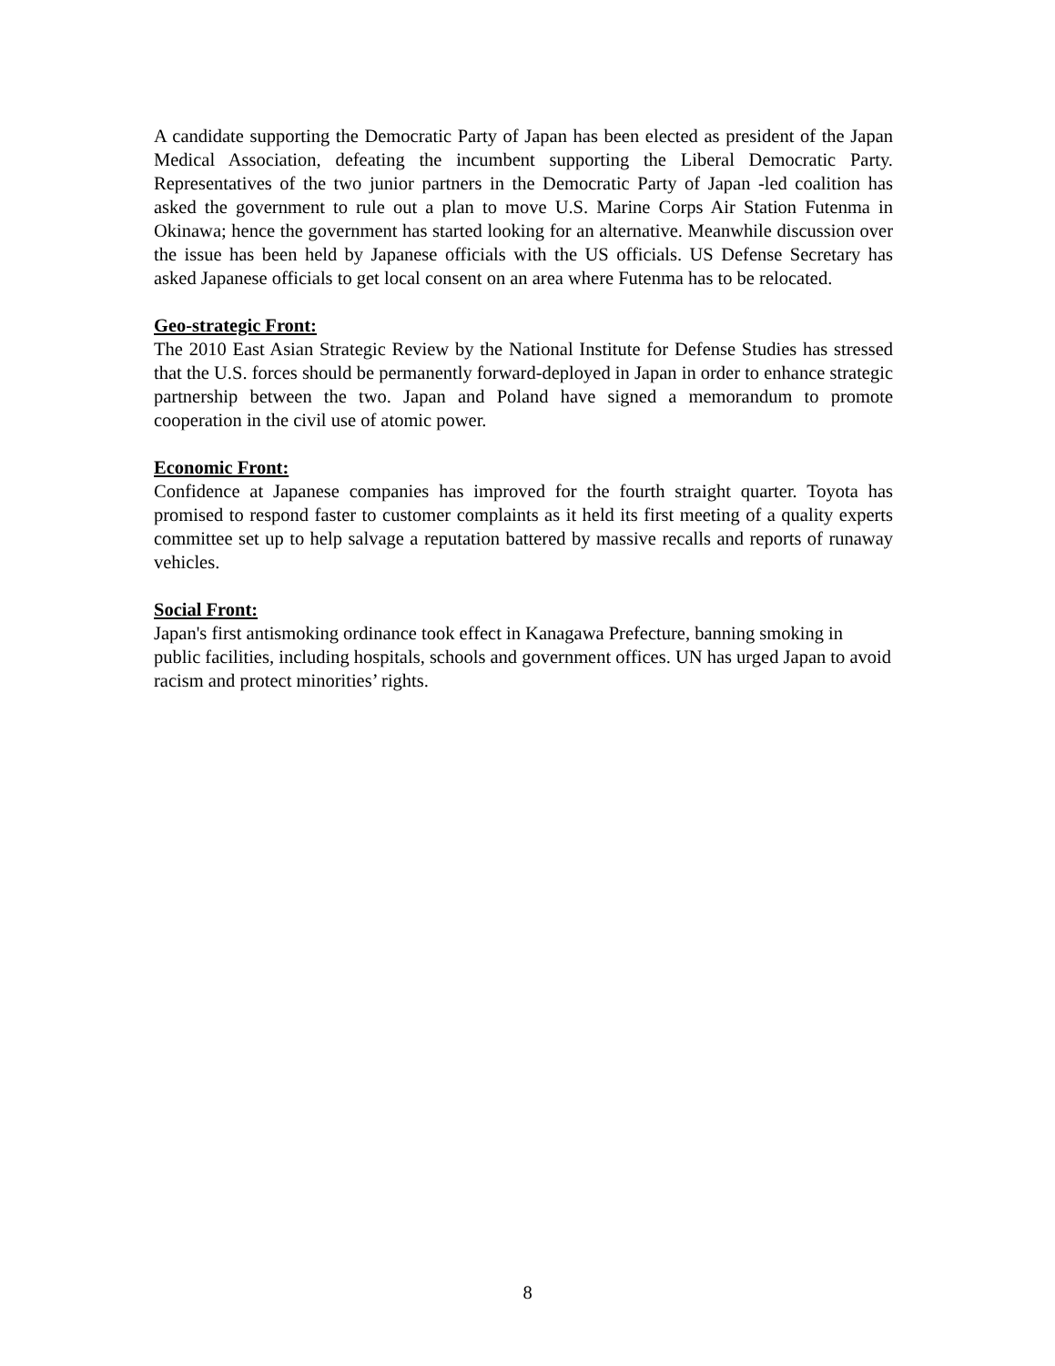A candidate supporting the Democratic Party of Japan has been elected as president of the Japan Medical Association, defeating the incumbent supporting the Liberal Democratic Party. Representatives of the two junior partners in the Democratic Party of Japan -led coalition has asked the government to rule out a plan to move U.S. Marine Corps Air Station Futenma in Okinawa; hence the government has started looking for an alternative. Meanwhile discussion over the issue has been held by Japanese officials with the US officials. US Defense Secretary has asked Japanese officials to get local consent on an area where Futenma has to be relocated.
Geo-strategic Front:
The 2010 East Asian Strategic Review by the National Institute for Defense Studies has stressed that the U.S. forces should be permanently forward-deployed in Japan in order to enhance strategic partnership between the two. Japan and Poland have signed a memorandum to promote cooperation in the civil use of atomic power.
Economic Front:
Confidence at Japanese companies has improved for the fourth straight quarter. Toyota has promised to respond faster to customer complaints as it held its first meeting of a quality experts committee set up to help salvage a reputation battered by massive recalls and reports of runaway vehicles.
Social Front:
Japan's first antismoking ordinance took effect in Kanagawa Prefecture, banning smoking in public facilities, including hospitals, schools and government offices. UN has urged Japan to avoid racism and protect minorities’ rights.
8